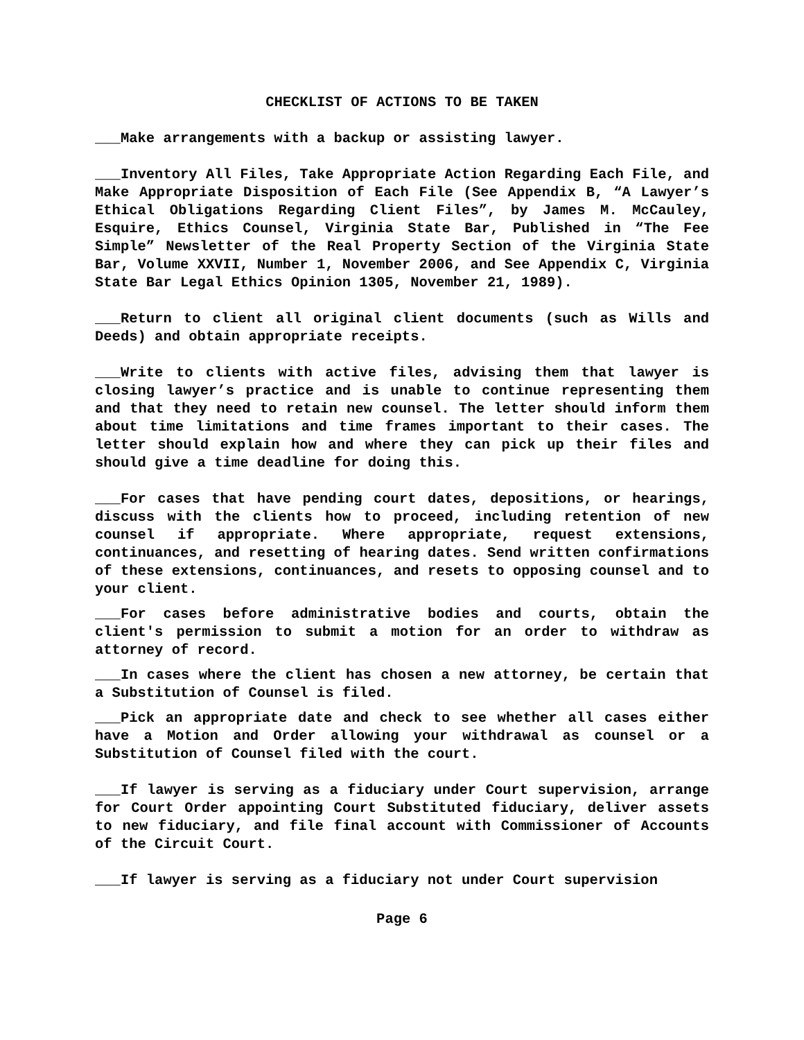CHECKLIST OF ACTIONS TO BE TAKEN
___Make arrangements with a backup or assisting lawyer.
___Inventory All Files, Take Appropriate Action Regarding Each File, and Make Appropriate Disposition of Each File (See Appendix B, “A Lawyer’s Ethical Obligations Regarding Client Files”, by James M. McCauley, Esquire, Ethics Counsel, Virginia State Bar, Published in “The Fee Simple” Newsletter of the Real Property Section of the Virginia State Bar, Volume XXVII, Number 1, November 2006, and See Appendix C, Virginia State Bar Legal Ethics Opinion 1305, November 21, 1989).
___Return to client all original client documents (such as Wills and Deeds) and obtain appropriate receipts.
___Write to clients with active files, advising them that lawyer is closing lawyer’s practice and is unable to continue representing them and that they need to retain new counsel. The letter should inform them about time limitations and time frames important to their cases. The letter should explain how and where they can pick up their files and should give a time deadline for doing this.
___For cases that have pending court dates, depositions, or hearings, discuss with the clients how to proceed, including retention of new counsel if appropriate. Where appropriate, request extensions, continuances, and resetting of hearing dates. Send written confirmations of these extensions, continuances, and resets to opposing counsel and to your client.
___For cases before administrative bodies and courts, obtain the client's permission to submit a motion for an order to withdraw as attorney of record.
___In cases where the client has chosen a new attorney, be certain that a Substitution of Counsel is filed.
___Pick an appropriate date and check to see whether all cases either have a Motion and Order allowing your withdrawal as counsel or a Substitution of Counsel filed with the court.
___If lawyer is serving as a fiduciary under Court supervision, arrange for Court Order appointing Court Substituted fiduciary, deliver assets to new fiduciary, and file final account with Commissioner of Accounts of the Circuit Court.
___If lawyer is serving as a fiduciary not under Court supervision
Page 6